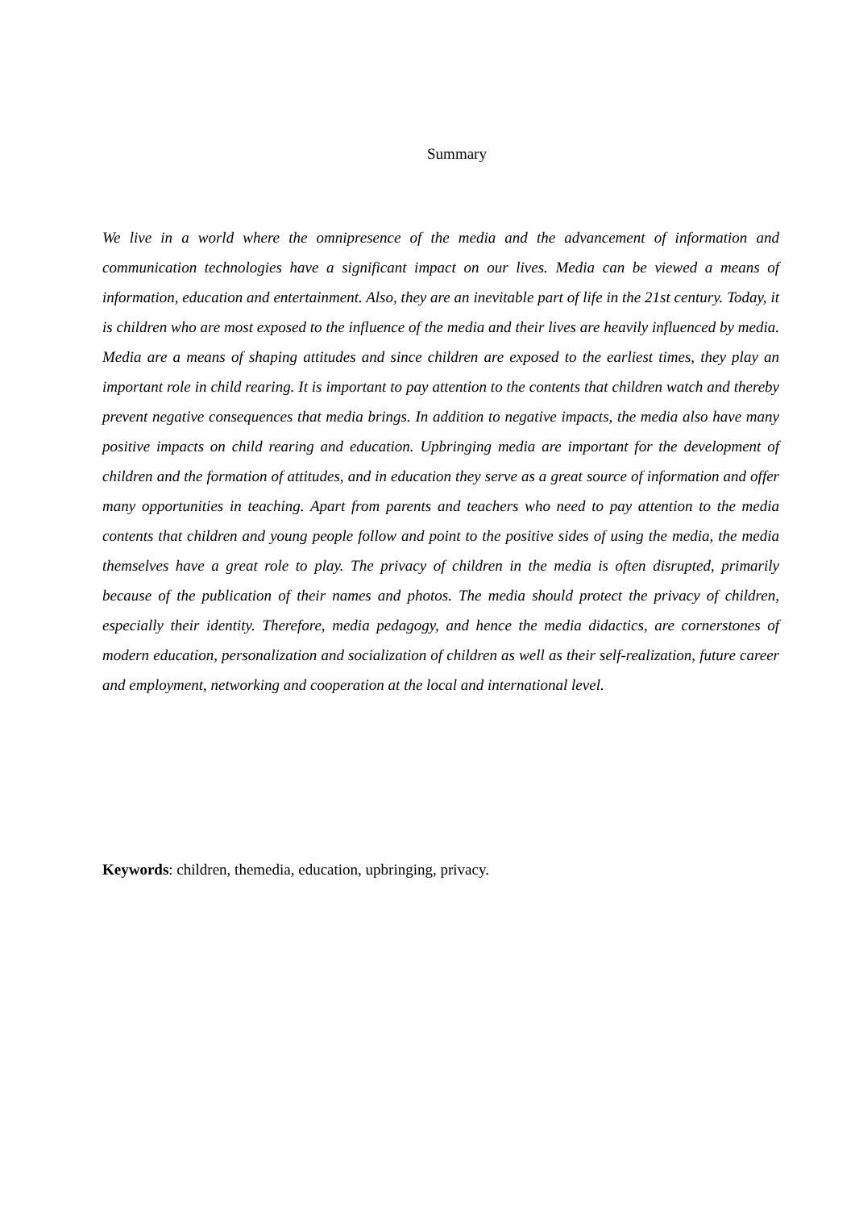Summary
We live in a world where the omnipresence of the media and the advancement of information and communication technologies have a significant impact on our lives. Media can be viewed a means of information, education and entertainment. Also, they are an inevitable part of life in the 21st century. Today, it is children who are most exposed to the influence of the media and their lives are heavily influenced by media. Media are a means of shaping attitudes and since children are exposed to the earliest times, they play an important role in child rearing. It is important to pay attention to the contents that children watch and thereby prevent negative consequences that media brings. In addition to negative impacts, the media also have many positive impacts on child rearing and education. Upbringing media are important for the development of children and the formation of attitudes, and in education they serve as a great source of information and offer many opportunities in teaching. Apart from parents and teachers who need to pay attention to the media contents that children and young people follow and point to the positive sides of using the media, the media themselves have a great role to play. The privacy of children in the media is often disrupted, primarily because of the publication of their names and photos. The media should protect the privacy of children, especially their identity. Therefore, media pedagogy, and hence the media didactics, are cornerstones of modern education, personalization and socialization of children as well as their self-realization, future career and employment, networking and cooperation at the local and international level.
Keywords: children, themedia, education, upbringing, privacy.